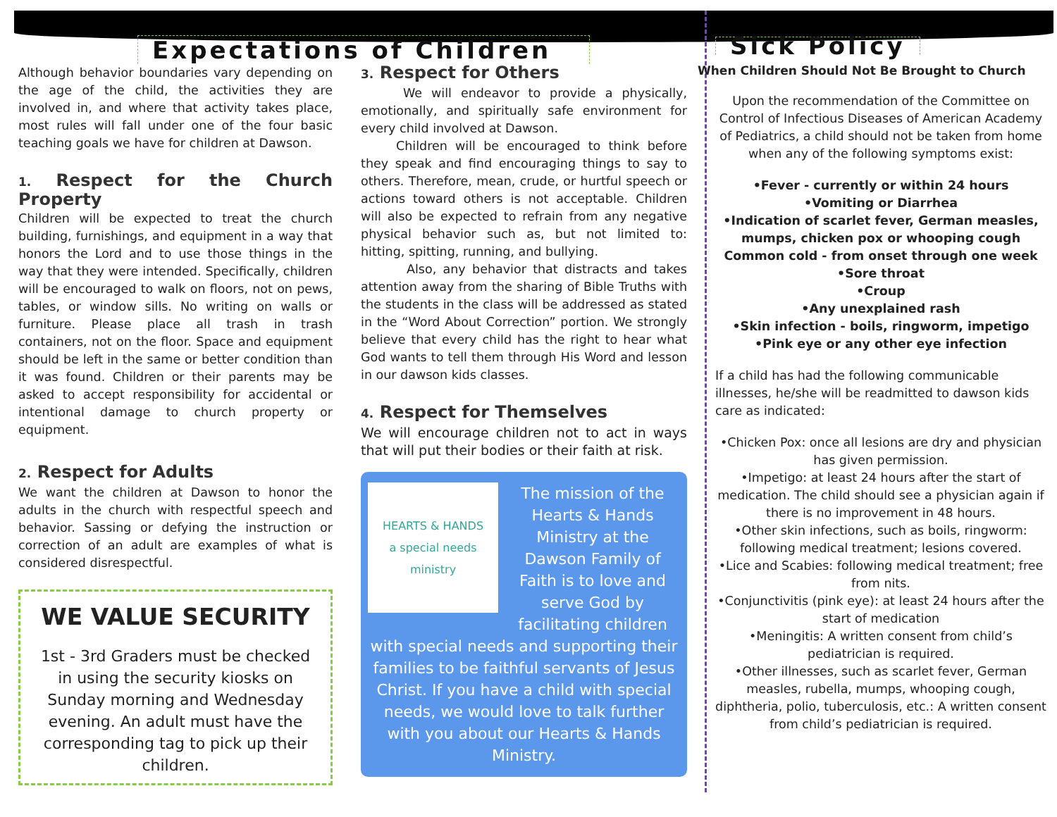Expectations of Children
Although behavior boundaries vary depending on the age of the child, the activities they are involved in, and where that activity takes place, most rules will fall under one of the four basic teaching goals we have for children at Dawson.
1. Respect for the Church Property
Children will be expected to treat the church building, furnishings, and equipment in a way that honors the Lord and to use those things in the way that they were intended. Specifically, children will be encouraged to walk on floors, not on pews, tables, or window sills. No writing on walls or furniture. Please place all trash in trash containers, not on the floor. Space and equipment should be left in the same or better condition than it was found. Children or their parents may be asked to accept responsibility for accidental or intentional damage to church property or equipment.
2. Respect for Adults
We want the children at Dawson to honor the adults in the church with respectful speech and behavior. Sassing or defying the instruction or correction of an adult are examples of what is considered disrespectful.
WE VALUE SECURITY
1st - 3rd Graders must be checked in using the security kiosks on Sunday morning and Wednesday evening. An adult must have the corresponding tag to pick up their children.
3. Respect for Others
We will endeavor to provide a physically, emotionally, and spiritually safe environment for every child involved at Dawson.
Children will be encouraged to think before they speak and find encouraging things to say to others. Therefore, mean, crude, or hurtful speech or actions toward others is not acceptable. Children will also be expected to refrain from any negative physical behavior such as, but not limited to: hitting, spitting, running, and bullying.
Also, any behavior that distracts and takes attention away from the sharing of Bible Truths with the students in the class will be addressed as stated in the “Word About Correction” portion. We strongly believe that every child has the right to hear what God wants to tell them through His Word and lesson in our dawson kids classes.
4. Respect for Themselves
We will encourage children not to act in ways that will put their bodies or their faith at risk.
HEARTS & HANDS
a special needs ministry
The mission of the Hearts & Hands Ministry at the Dawson Family of Faith is to love and serve God by facilitating children with special needs and supporting their families to be faithful servants of Jesus Christ. If you have a child with special needs, we would love to talk further with you about our Hearts & Hands Ministry.
Sick Policy
When Children Should Not Be Brought to Church
Upon the recommendation of the Committee on Control of Infectious Diseases of American Academy of Pediatrics, a child should not be taken from home when any of the following symptoms exist:
•Fever - currently or within 24 hours
•Vomiting or Diarrhea
•Indication of scarlet fever, German measles, mumps, chicken pox or whooping cough
Common cold - from onset through one week
•Sore throat
•Croup
•Any unexplained rash
•Skin infection - boils, ringworm, impetigo
•Pink eye or any other eye infection
If a child has had the following communicable illnesses, he/she will be readmitted to dawson kids care as indicated:
•Chicken Pox: once all lesions are dry and physician has given permission.
•Impetigo: at least 24 hours after the start of medication. The child should see a physician again if there is no improvement in 48 hours.
•Other skin infections, such as boils, ringworm: following medical treatment; lesions covered.
•Lice and Scabies: following medical treatment; free from nits.
•Conjunctivitis (pink eye): at least 24 hours after the start of medication
•Meningitis: A written consent from child’s pediatrician is required.
•Other illnesses, such as scarlet fever, German measles, rubella, mumps, whooping cough, diphtheria, polio, tuberculosis, etc.: A written consent from child’s pediatrician is required.